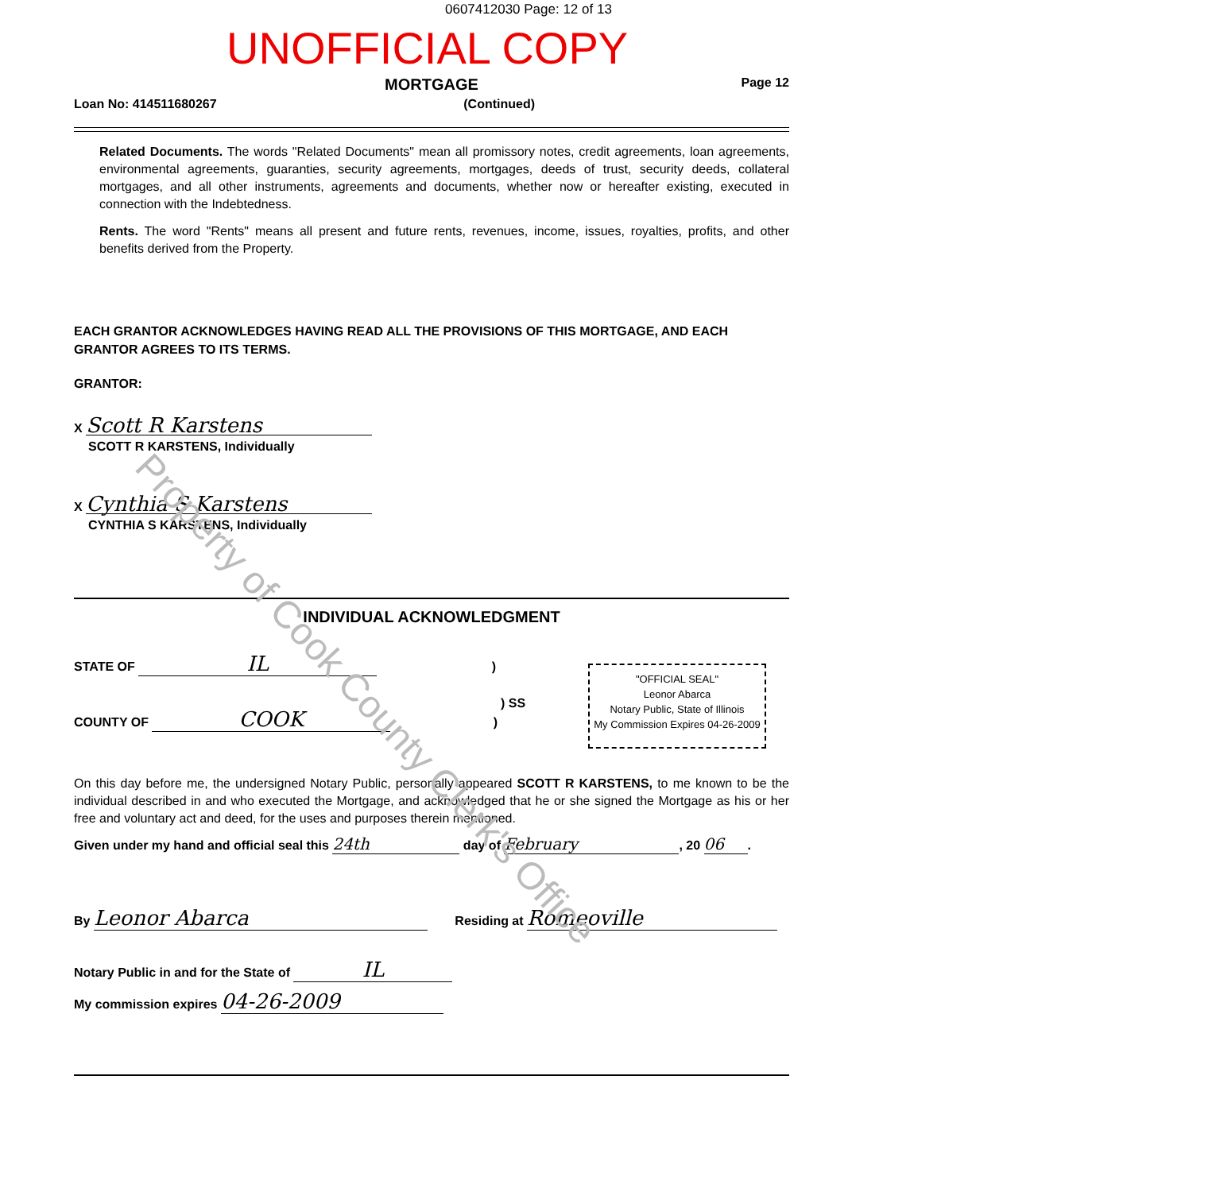0607412030 Page: 12 of 13
UNOFFICIAL COPY
MORTGAGE
Page 12
Loan No: 414511680267 (Continued)
Related Documents. The words "Related Documents" mean all promissory notes, credit agreements, loan agreements, environmental agreements, guaranties, security agreements, mortgages, deeds of trust, security deeds, collateral mortgages, and all other instruments, agreements and documents, whether now or hereafter existing, executed in connection with the Indebtedness.
Rents. The word "Rents" means all present and future rents, revenues, income, issues, royalties, profits, and other benefits derived from the Property.
EACH GRANTOR ACKNOWLEDGES HAVING READ ALL THE PROVISIONS OF THIS MORTGAGE, AND EACH GRANTOR AGREES TO ITS TERMS.
GRANTOR:
X Scott R Karstens
SCOTT R KARSTENS, Individually
X Cynthia S Karstens
CYNTHIA S KARSTENS, Individually
INDIVIDUAL ACKNOWLEDGMENT
STATE OF IL )
) SS
COUNTY OF COOK )
"OFFICIAL SEAL"
Leonor Abarca
Notary Public, State of Illinois
My Commission Expires 04-26-2009
On this day before me, the undersigned Notary Public, personally appeared SCOTT R KARSTENS, to me known to be the individual described in and who executed the Mortgage, and acknowledged that he or she signed the Mortgage as his or her free and voluntary act and deed, for the uses and purposes therein mentioned.
Given under my hand and official seal this 24th day of February, 20 06.
By Leonor Abarca Residing at Romeoville
Notary Public in and for the State of IL
My commission expires 04-26-2009
Property of Cook County Clerk's Office